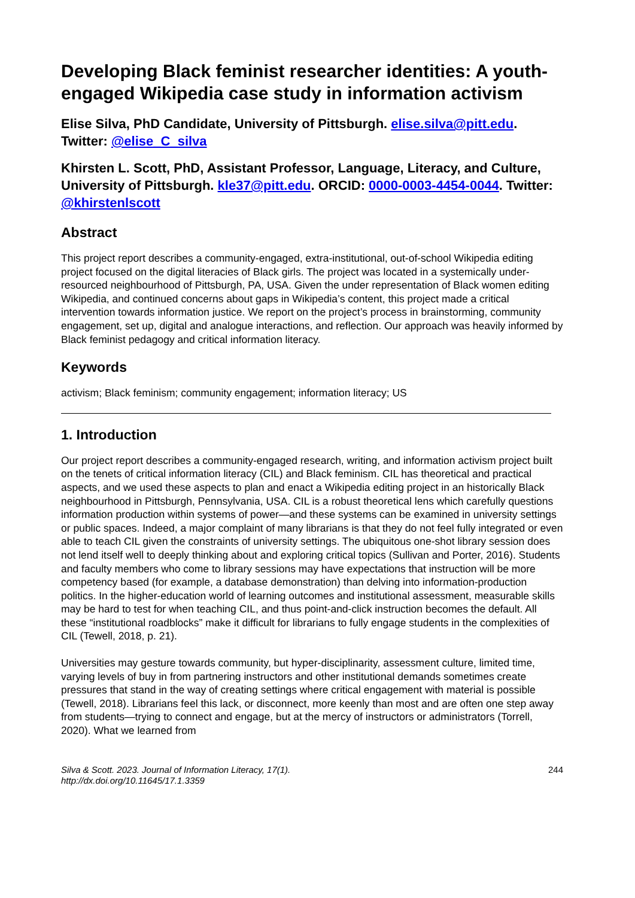Developing Black feminist researcher identities: A youth-engaged Wikipedia case study in information activism
Elise Silva, PhD Candidate, University of Pittsburgh. elise.silva@pitt.edu. Twitter: @elise_C_silva
Khirsten L. Scott, PhD, Assistant Professor, Language, Literacy, and Culture, University of Pittsburgh. kle37@pitt.edu. ORCID: 0000-0003-4454-0044. Twitter: @khirstenlscott
Abstract
This project report describes a community-engaged, extra-institutional, out-of-school Wikipedia editing project focused on the digital literacies of Black girls. The project was located in a systemically under-resourced neighbourhood of Pittsburgh, PA, USA. Given the under representation of Black women editing Wikipedia, and continued concerns about gaps in Wikipedia’s content, this project made a critical intervention towards information justice. We report on the project’s process in brainstorming, community engagement, set up, digital and analogue interactions, and reflection. Our approach was heavily informed by Black feminist pedagogy and critical information literacy.
Keywords
activism; Black feminism; community engagement; information literacy; US
1. Introduction
Our project report describes a community-engaged research, writing, and information activism project built on the tenets of critical information literacy (CIL) and Black feminism. CIL has theoretical and practical aspects, and we used these aspects to plan and enact a Wikipedia editing project in an historically Black neighbourhood in Pittsburgh, Pennsylvania, USA. CIL is a robust theoretical lens which carefully questions information production within systems of power—and these systems can be examined in university settings or public spaces. Indeed, a major complaint of many librarians is that they do not feel fully integrated or even able to teach CIL given the constraints of university settings. The ubiquitous one-shot library session does not lend itself well to deeply thinking about and exploring critical topics (Sullivan and Porter, 2016). Students and faculty members who come to library sessions may have expectations that instruction will be more competency based (for example, a database demonstration) than delving into information-production politics. In the higher-education world of learning outcomes and institutional assessment, measurable skills may be hard to test for when teaching CIL, and thus point-and-click instruction becomes the default. All these “institutional roadblocks” make it difficult for librarians to fully engage students in the complexities of CIL (Tewell, 2018, p. 21).
Universities may gesture towards community, but hyper-disciplinarity, assessment culture, limited time, varying levels of buy in from partnering instructors and other institutional demands sometimes create pressures that stand in the way of creating settings where critical engagement with material is possible (Tewell, 2018). Librarians feel this lack, or disconnect, more keenly than most and are often one step away from students—trying to connect and engage, but at the mercy of instructors or administrators (Torrell, 2020). What we learned from
Silva & Scott. 2023. Journal of Information Literacy, 17(1).
http://dx.doi.org/10.11645/17.1.3359 244